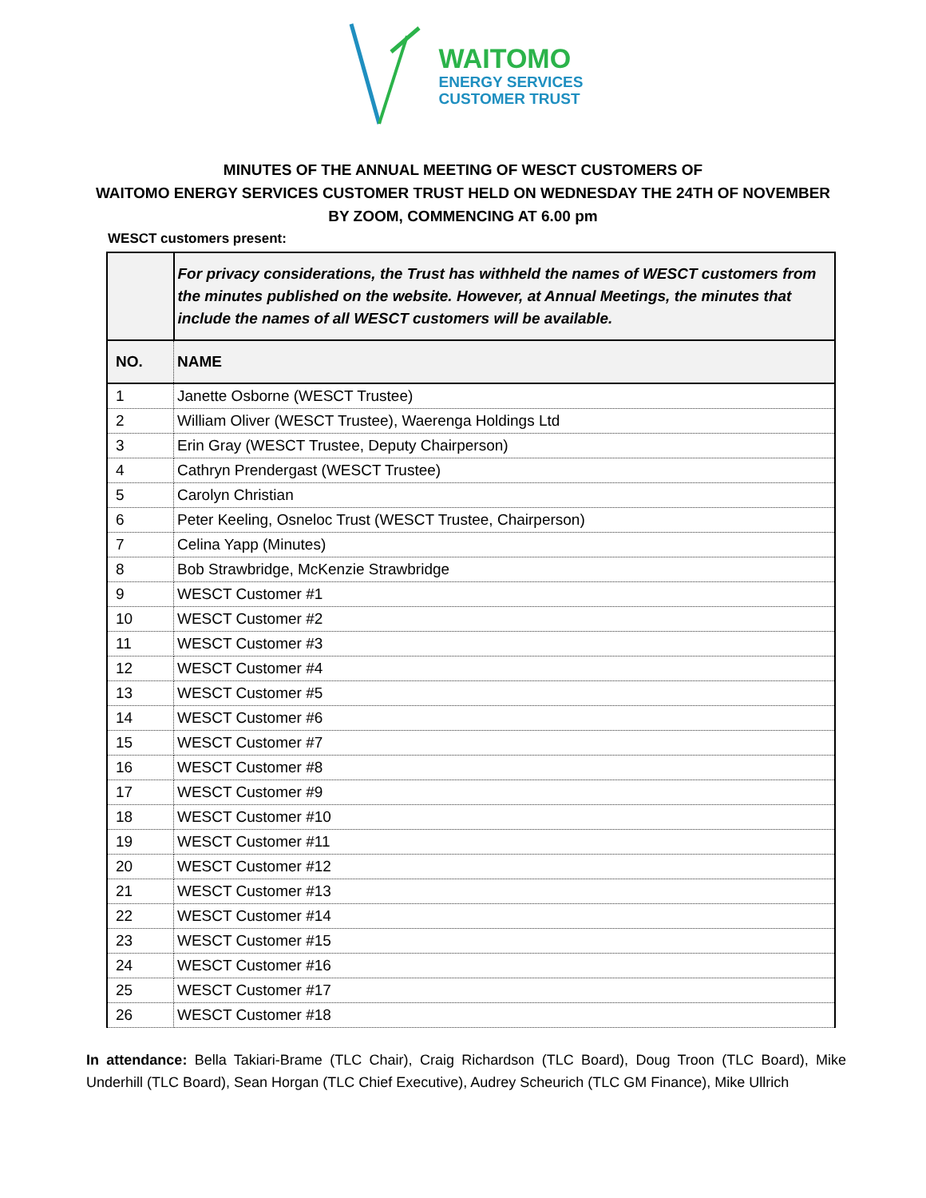WAITOMO
ENERGY SERVICES
CUSTOMER TRUST
MINUTES OF THE ANNUAL MEETING OF WESCT CUSTOMERS OF
WAITOMO ENERGY SERVICES CUSTOMER TRUST HELD ON WEDNESDAY THE 24TH OF NOVEMBER
BY ZOOM, COMMENCING AT 6.00 pm
WESCT customers present:
| | For privacy considerations, the Trust has withheld the names of WESCT customers from the minutes published on the website. However, at Annual Meetings, the minutes that include the names of all WESCT customers will be available. |
| NO. | NAME |
| 1 | Janette Osborne (WESCT Trustee) |
| 2 | William Oliver (WESCT Trustee), Waerenga Holdings Ltd |
| 3 | Erin Gray (WESCT Trustee, Deputy Chairperson) |
| 4 | Cathryn Prendergast (WESCT Trustee) |
| 5 | Carolyn Christian |
| 6 | Peter Keeling, Osneloc Trust (WESCT Trustee, Chairperson) |
| 7 | Celina Yapp (Minutes) |
| 8 | Bob Strawbridge, McKenzie Strawbridge |
| 9 | WESCT Customer #1 |
| 10 | WESCT Customer #2 |
| 11 | WESCT Customer #3 |
| 12 | WESCT Customer #4 |
| 13 | WESCT Customer #5 |
| 14 | WESCT Customer #6 |
| 15 | WESCT Customer #7 |
| 16 | WESCT Customer #8 |
| 17 | WESCT Customer #9 |
| 18 | WESCT Customer #10 |
| 19 | WESCT Customer #11 |
| 20 | WESCT Customer #12 |
| 21 | WESCT Customer #13 |
| 22 | WESCT Customer #14 |
| 23 | WESCT Customer #15 |
| 24 | WESCT Customer #16 |
| 25 | WESCT Customer #17 |
| 26 | WESCT Customer #18 |
In attendance: Bella Takiari-Brame (TLC Chair), Craig Richardson (TLC Board), Doug Troon (TLC Board), Mike Underhill (TLC Board), Sean Horgan (TLC Chief Executive), Audrey Scheurich (TLC GM Finance), Mike Ullrich